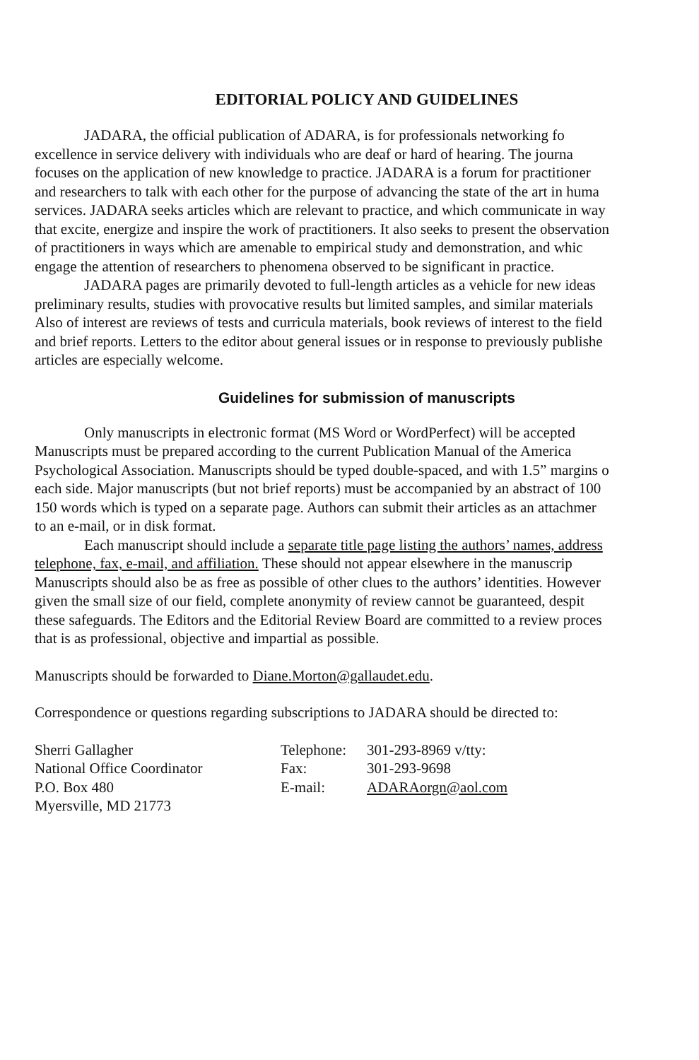EDITORIAL POLICY AND GUIDELINES
JADARA, the official publication of ADARA, is for professionals networking fo
excellence in service delivery with individuals who are deaf or hard of hearing. The journa
focuses on the application of new knowledge to practice. JADARA is a forum for practitioner
and researchers to talk with each other for the purpose of advancing the state of the art in huma
services. JADARA seeks articles which are relevant to practice, and which communicate in way
that excite, energize and inspire the work of practitioners. It also seeks to present the observation
of practitioners in ways which are amenable to empirical study and demonstration, and whic
engage the attention of researchers to phenomena observed to be significant in practice.
JADARA pages are primarily devoted to full-length articles as a vehicle for new ideas
preliminary results, studies with provocative results but limited samples, and similar materials
Also of interest are reviews of tests and curricula materials, book reviews of interest to the field
and brief reports. Letters to the editor about general issues or in response to previously publishe
articles are especially welcome.
Guidelines for submission of manuscripts
Only manuscripts in electronic format (MS Word or WordPerfect) will be accepted
Manuscripts must be prepared according to the current Publication Manual of the America
Psychological Association. Manuscripts should be typed double-spaced, and with 1.5” margins o
each side. Major manuscripts (but not brief reports) must be accompanied by an abstract of 100
150 words which is typed on a separate page. Authors can submit their articles as an attachmer
to an e-mail, or in disk format.
Each manuscript should include a separate title page listing the authors’ names, address
telephone, fax, e-mail, and affiliation. These should not appear elsewhere in the manuscrip
Manuscripts should also be as free as possible of other clues to the authors’ identities. However
given the small size of our field, complete anonymity of review cannot be guaranteed, despit
these safeguards. The Editors and the Editorial Review Board are committed to a review proces
that is as professional, objective and impartial as possible.
Manuscripts should be forwarded to Diane.Morton@gallaudet.edu.
Correspondence or questions regarding subscriptions to JADARA should be directed to:
Sherri Gallagher
National Office Coordinator
P.O. Box 480
Myersville, MD 21773
Telephone:
Fax:
E-mail:
301-293-8969 v/tty:
301-293-9698
ADARAorgn@aol.com